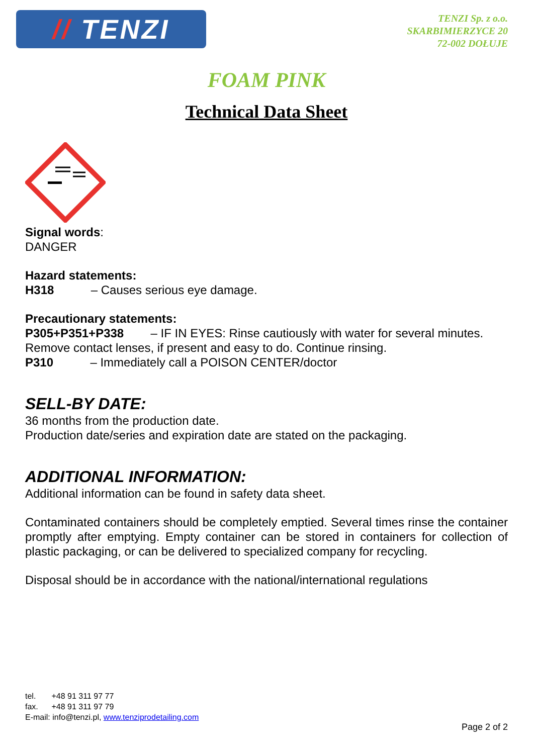// TENZI
TENZI Sp. z o.o.
SKARBIMIERZYCE 20
72-002 DOŁUJE
FOAM PINK
Technical Data Sheet
Signal words:
DANGER
Hazard statements:
H318 – Causes serious eye damage.
Precautionary statements:
P305+P351+P338 – IF IN EYES: Rinse cautiously with water for several minutes. Remove contact lenses, if present and easy to do. Continue rinsing.
P310 – Immediately call a POISON CENTER/doctor
SELL-BY DATE:
36 months from the production date.
Production date/series and expiration date are stated on the packaging.
ADDITIONAL INFORMATION:
Additional information can be found in safety data sheet.
Contaminated containers should be completely emptied. Several times rinse the container promptly after emptying. Empty container can be stored in containers for collection of plastic packaging, or can be delivered to specialized company for recycling.
Disposal should be in accordance with the national/international regulations
tel. +48 91 311 97 77
fax. +48 91 311 97 79
E-mail: info@tenzi.pl, www.tenziprodetailing.com
Page 2 of 2